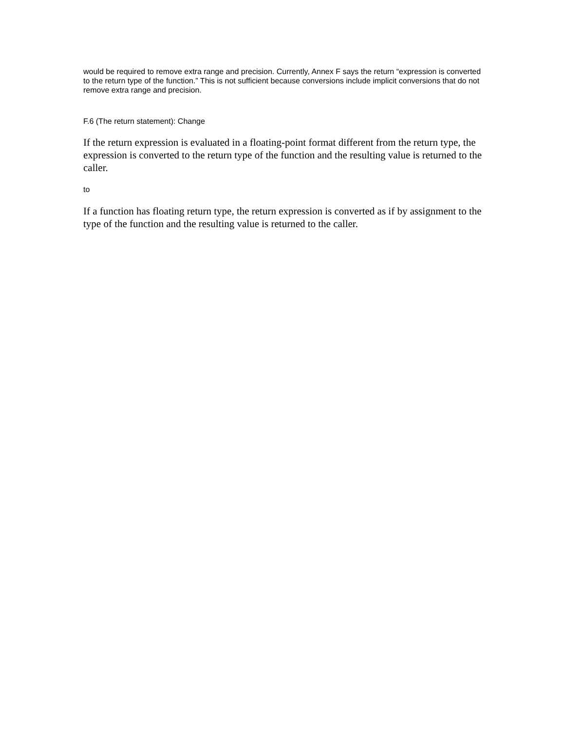would be required to remove extra range and precision. Currently, Annex F says the return “expression is converted to the return type of the function.” This is not sufficient because conversions include implicit conversions that do not remove extra range and precision.
F.6 (The return statement): Change
If the return expression is evaluated in a floating-point format different from the return type, the expression is converted to the return type of the function and the resulting value is returned to the caller.
to
If a function has floating return type, the return expression is converted as if by assignment to the type of the function and the resulting value is returned to the caller.